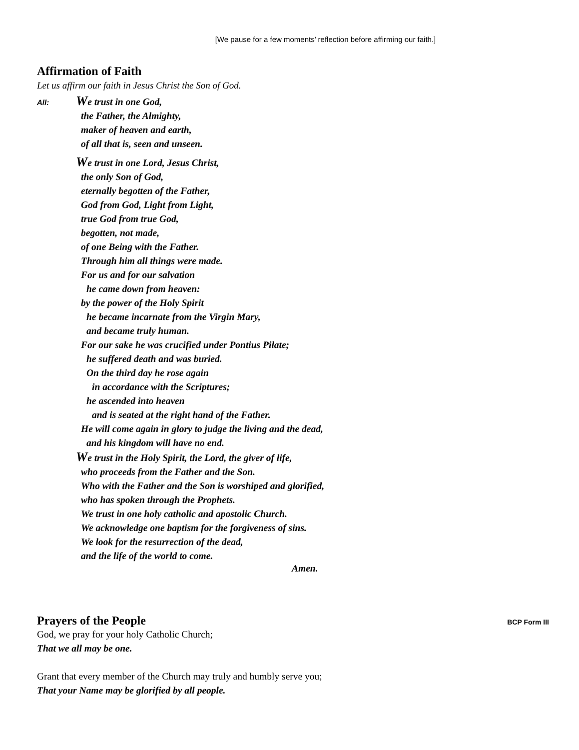[We pause for a few moments’ reflection before affirming our faith.]
Affirmation of Faith
Let us affirm our faith in Jesus Christ the Son of God.
All:
We trust in one God,
the Father, the Almighty,
maker of heaven and earth,
of all that is, seen and unseen.
We trust in one Lord, Jesus Christ,
the only Son of God,
eternally begotten of the Father,
God from God, Light from Light,
true God from true God,
begotten, not made,
of one Being with the Father.
Through him all things were made.
For us and for our salvation
he came down from heaven:
by the power of the Holy Spirit
he became incarnate from the Virgin Mary,
and became truly human.
For our sake he was crucified under Pontius Pilate;
he suffered death and was buried.
On the third day he rose again
in accordance with the Scriptures;
he ascended into heaven
and is seated at the right hand of the Father.
He will come again in glory to judge the living and the dead,
and his kingdom will have no end.
We trust in the Holy Spirit, the Lord, the giver of life,
who proceeds from the Father and the Son.
Who with the Father and the Son is worshiped and glorified,
who has spoken through the Prophets.
We trust in one holy catholic and apostolic Church.
We acknowledge one baptism for the forgiveness of sins.
We look for the resurrection of the dead,
and the life of the world to come.
Amen.
Prayers of the People
BCP Form III
God, we pray for your holy Catholic Church;
That we all may be one.
Grant that every member of the Church may truly and humbly serve you;
That your Name may be glorified by all people.